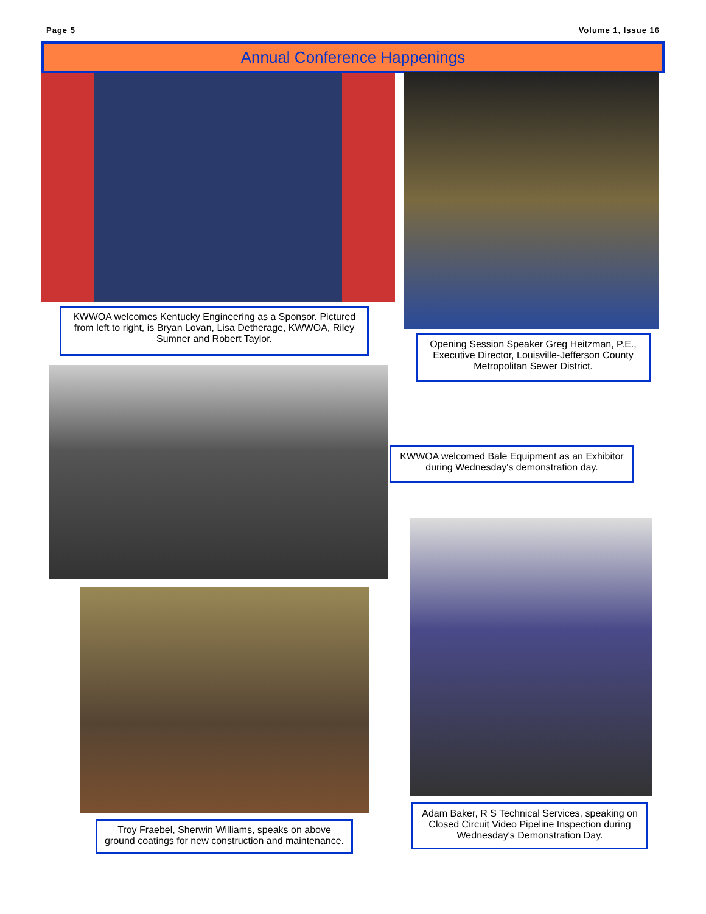Page 5 Volume 1, Issue 16
Annual Conference Happenings
KWWOA welcomes Kentucky Engineering as a Sponsor. Pictured from left to right, is Bryan Lovan, Lisa Detherage, KWWOA, Riley Sumner and Robert Taylor.
Opening Session Speaker Greg Heitzman, P.E., Executive Director, Louisville-Jefferson County Metropolitan Sewer District.
KWWOA welcomed Bale Equipment as an Exhibitor during Wednesday's demonstration day.
Adam Baker, R S Technical Services, speaking on Closed Circuit Video Pipeline Inspection during Wednesday's Demonstration Day.
Troy Fraebel, Sherwin Williams, speaks on above ground coatings for new construction and maintenance.